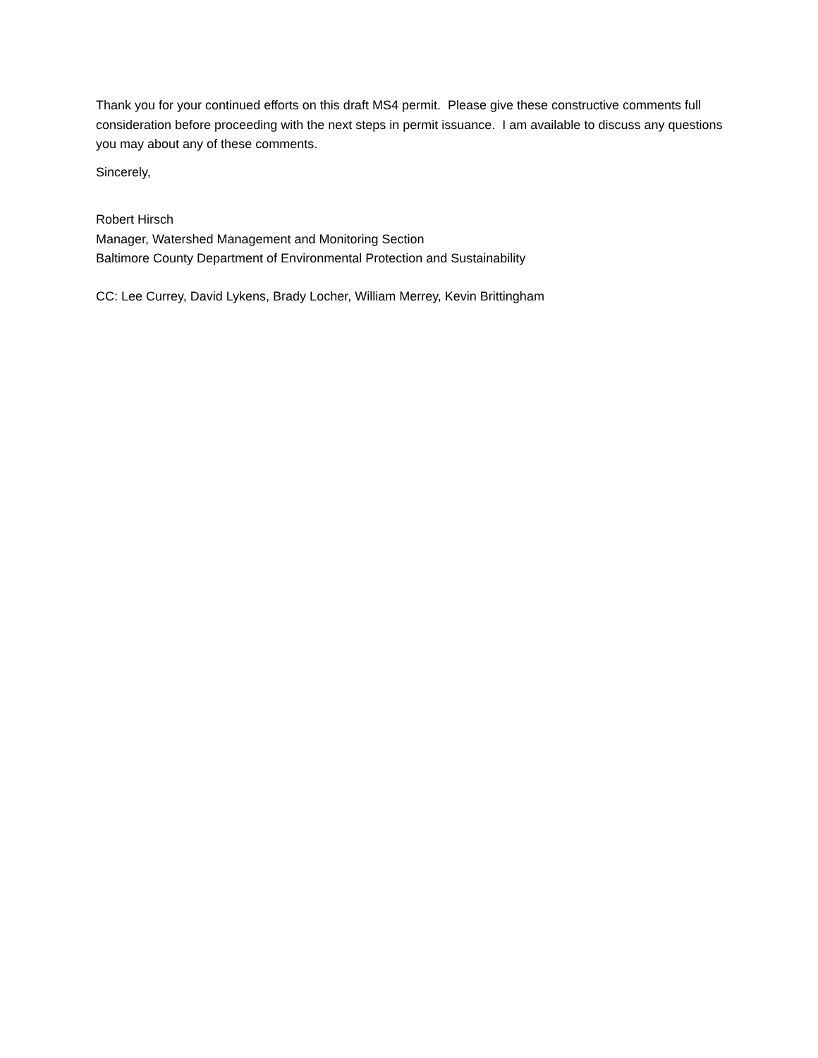Thank you for your continued efforts on this draft MS4 permit. Please give these constructive comments full consideration before proceeding with the next steps in permit issuance. I am available to discuss any questions you may about any of these comments.
Sincerely,
Robert Hirsch
Manager, Watershed Management and Monitoring Section
Baltimore County Department of Environmental Protection and Sustainability
CC: Lee Currey, David Lykens, Brady Locher, William Merrey, Kevin Brittingham